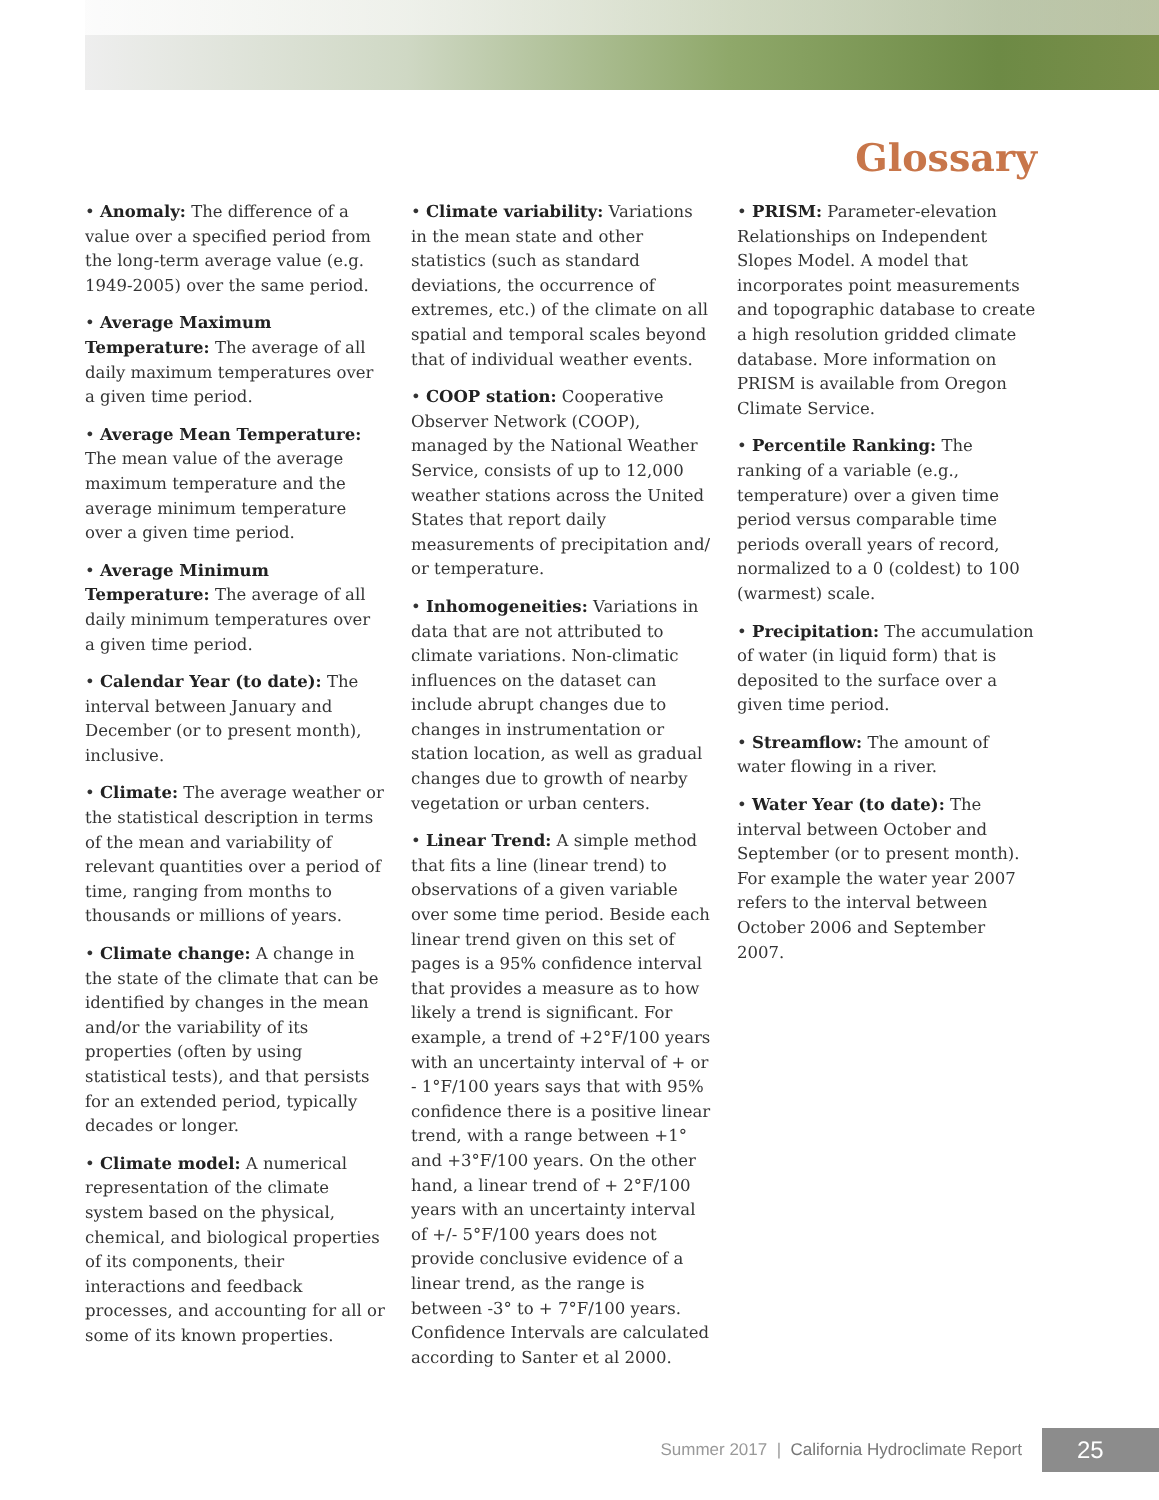Glossary
• Anomaly: The difference of a value over a specified period from the long-term average value (e.g. 1949-2005) over the same period.
• Average Maximum Temperature: The average of all daily maximum temperatures over a given time period.
• Average Mean Temperature: The mean value of the average maximum temperature and the average minimum temperature over a given time period.
• Average Minimum Temperature: The average of all daily minimum temperatures over a given time period.
• Calendar Year (to date): The interval between January and December (or to present month), inclusive.
• Climate: The average weather or the statistical description in terms of the mean and variability of relevant quantities over a period of time, ranging from months to thousands or millions of years.
• Climate change: A change in the state of the climate that can be identified by changes in the mean and/or the variability of its properties (often by using statistical tests), and that persists for an extended period, typically decades or longer.
• Climate model: A numerical representation of the climate system based on the physical, chemical, and biological properties of its components, their interactions and feedback processes, and accounting for all or some of its known properties.
• Climate variability: Variations in the mean state and other statistics (such as standard deviations, the occurrence of extremes, etc.) of the climate on all spatial and temporal scales beyond that of individual weather events.
• COOP station: Cooperative Observer Network (COOP), managed by the National Weather Service, consists of up to 12,000 weather stations across the United States that report daily measurements of precipitation and/ or temperature.
• Inhomogeneities: Variations in data that are not attributed to climate variations. Non-climatic influences on the dataset can include abrupt changes due to changes in instrumentation or station location, as well as gradual changes due to growth of nearby vegetation or urban centers.
• Linear Trend: A simple method that fits a line (linear trend) to observations of a given variable over some time period. Beside each linear trend given on this set of pages is a 95% confidence interval that provides a measure as to how likely a trend is significant. For example, a trend of +2°F/100 years with an uncertainty interval of + or - 1°F/100 years says that with 95% confidence there is a positive linear trend, with a range between +1° and +3°F/100 years. On the other hand, a linear trend of + 2°F/100 years with an uncertainty interval of +/- 5°F/100 years does not provide conclusive evidence of a linear trend, as the range is between -3° to + 7°F/100 years. Confidence Intervals are calculated according to Santer et al 2000.
• PRISM: Parameter-elevation Relationships on Independent Slopes Model. A model that incorporates point measurements and topographic database to create a high resolution gridded climate database. More information on PRISM is available from Oregon Climate Service.
• Percentile Ranking: The ranking of a variable (e.g., temperature) over a given time period versus comparable time periods overall years of record, normalized to a 0 (coldest) to 100 (warmest) scale.
• Precipitation: The accumulation of water (in liquid form) that is deposited to the surface over a given time period.
• Streamflow: The amount of water flowing in a river.
• Water Year (to date): The interval between October and September (or to present month). For example the water year 2007 refers to the interval between October 2006 and September 2007.
Summer 2017 | California Hydroclimate Report 25